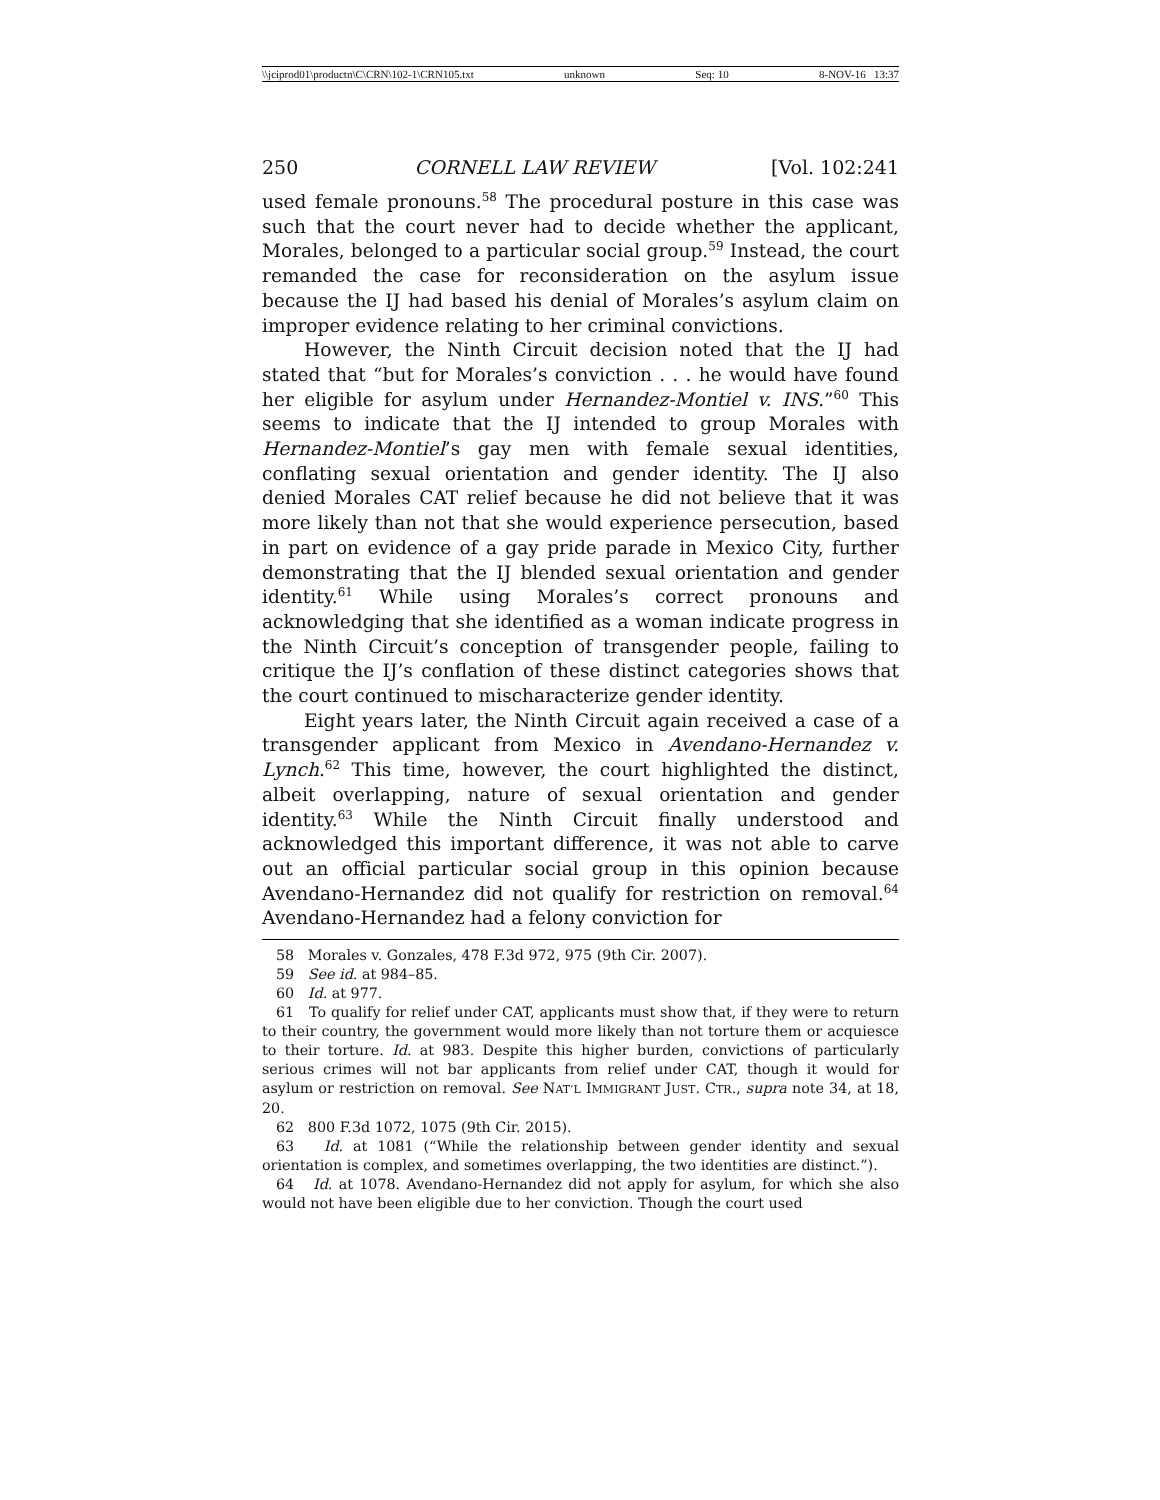\\jciprod01\productn\C\CRN\102-1\CRN105.txt unknown Seq: 10 8-NOV-16 13:37
250 CORNELL LAW REVIEW [Vol. 102:241
used female pronouns.<sup>58</sup> The procedural posture in this case was such that the court never had to decide whether the applicant, Morales, belonged to a particular social group.<sup>59</sup> Instead, the court remanded the case for reconsideration on the asylum issue because the IJ had based his denial of Morales’s asylum claim on improper evidence relating to her criminal convictions.
However, the Ninth Circuit decision noted that the IJ had stated that “but for Morales’s conviction . . . he would have found her eligible for asylum under Hernandez-Montiel v. INS.”<sup>60</sup> This seems to indicate that the IJ intended to group Morales with Hernandez-Montiel’s gay men with female sexual identities, conflating sexual orientation and gender identity. The IJ also denied Morales CAT relief because he did not believe that it was more likely than not that she would experience persecution, based in part on evidence of a gay pride parade in Mexico City, further demonstrating that the IJ blended sexual orientation and gender identity.<sup>61</sup> While using Morales’s correct pronouns and acknowledging that she identified as a woman indicate progress in the Ninth Circuit’s conception of transgender people, failing to critique the IJ’s conflation of these distinct categories shows that the court continued to mischaracterize gender identity.
Eight years later, the Ninth Circuit again received a case of a transgender applicant from Mexico in Avendano-Hernandez v. Lynch.<sup>62</sup> This time, however, the court highlighted the distinct, albeit overlapping, nature of sexual orientation and gender identity.<sup>63</sup> While the Ninth Circuit finally understood and acknowledged this important difference, it was not able to carve out an official particular social group in this opinion because Avendano-Hernandez did not qualify for restriction on removal.<sup>64</sup> Avendano-Hernandez had a felony conviction for
58 Morales v. Gonzales, 478 F.3d 972, 975 (9th Cir. 2007).
59 See id. at 984–85.
60 Id. at 977.
61 To qualify for relief under CAT, applicants must show that, if they were to return to their country, the government would more likely than not torture them or acquiesce to their torture. Id. at 983. Despite this higher burden, convictions of particularly serious crimes will not bar applicants from relief under CAT, though it would for asylum or restriction on removal. See NAT’L IMMIGRANT JUST. CTR., supra note 34, at 18, 20.
62 800 F.3d 1072, 1075 (9th Cir. 2015).
63 Id. at 1081 (“While the relationship between gender identity and sexual orientation is complex, and sometimes overlapping, the two identities are distinct.”).
64 Id. at 1078. Avendano-Hernandez did not apply for asylum, for which she also would not have been eligible due to her conviction. Though the court used